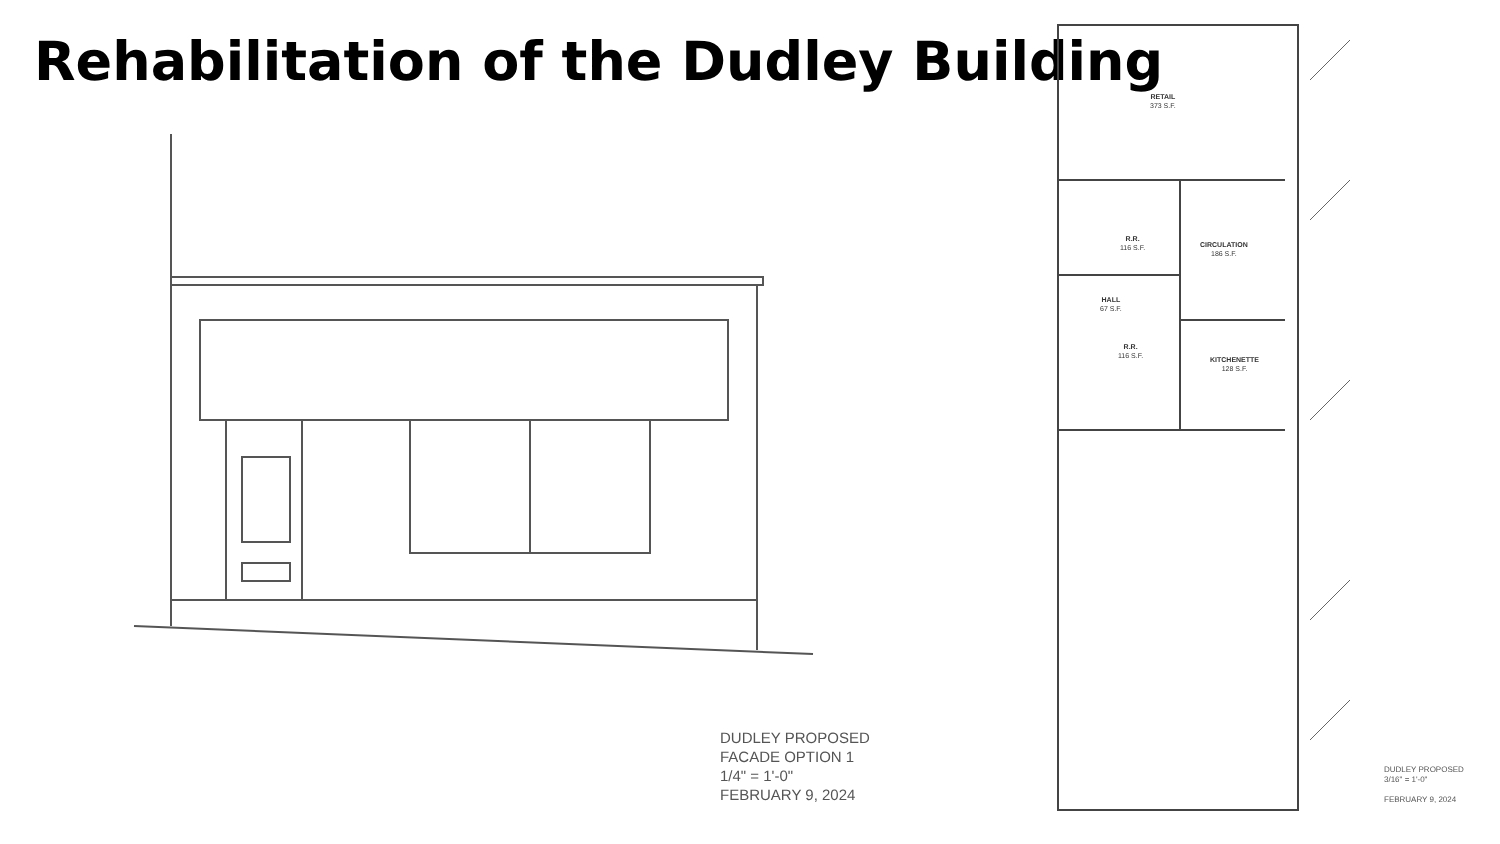Rehabilitation of the Dudley Building
RETAIL
373 S.F.
R.R.
116 S.F.
CIRCULATION
186 S.F.
HALL
67 S.F.
R.R.
116 S.F.
KITCHENETTE
128 S.F.
DUDLEY PROPOSED
FACADE OPTION 1
1/4" = 1'-0"
FEBRUARY 9, 2024
DUDLEY PROPOSED
3/16" = 1'-0"
FEBRUARY 9, 2024